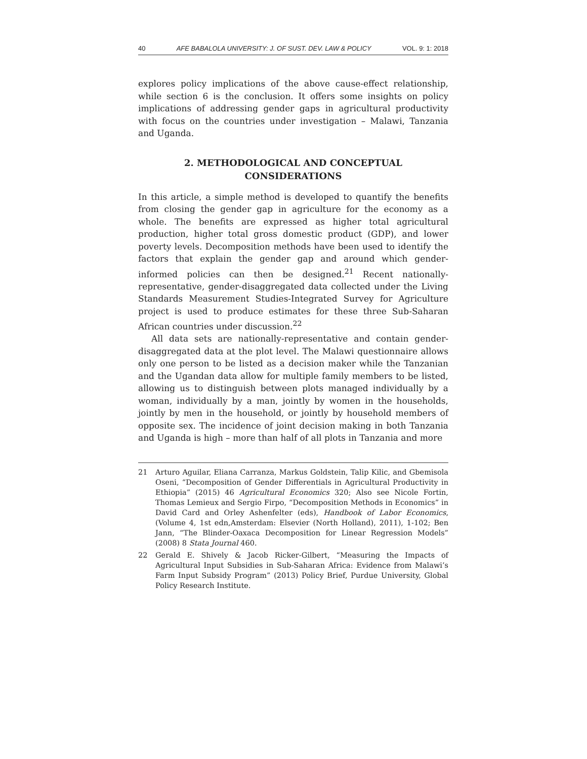40 AFE BABALOLA UNIVERSITY: J. OF SUST. DEV. LAW & POLICY VOL. 9: 1: 2018
explores policy implications of the above cause-effect relationship, while section 6 is the conclusion. It offers some insights on policy implications of addressing gender gaps in agricultural productivity with focus on the countries under investigation – Malawi, Tanzania and Uganda.
2. METHODOLOGICAL AND CONCEPTUAL
CONSIDERATIONS
In this article, a simple method is developed to quantify the benefits from closing the gender gap in agriculture for the economy as a whole. The benefits are expressed as higher total agricultural production, higher total gross domestic product (GDP), and lower poverty levels. Decomposition methods have been used to identify the factors that explain the gender gap and around which gender-informed policies can then be designed.<sup>21</sup> Recent nationally-representative, gender-disaggregated data collected under the Living Standards Measurement Studies-Integrated Survey for Agriculture project is used to produce estimates for these three Sub-Saharan African countries under discussion.<sup>22</sup>
All data sets are nationally-representative and contain gender-disaggregated data at the plot level. The Malawi questionnaire allows only one person to be listed as a decision maker while the Tanzanian and the Ugandan data allow for multiple family members to be listed, allowing us to distinguish between plots managed individually by a woman, individually by a man, jointly by women in the households, jointly by men in the household, or jointly by household members of opposite sex. The incidence of joint decision making in both Tanzania and Uganda is high – more than half of all plots in Tanzania and more
21 Arturo Aguilar, Eliana Carranza, Markus Goldstein, Talip Kilic, and Gbemisola Oseni, “Decomposition of Gender Differentials in Agricultural Productivity in Ethiopia” (2015) 46 Agricultural Economics 320; Also see Nicole Fortin, Thomas Lemieux and Sergio Firpo, “Decomposition Methods in Economics” in David Card and Orley Ashenfelter (eds), Handbook of Labor Economics, (Volume 4, 1st edn,Amsterdam: Elsevier (North Holland), 2011), 1-102; Ben Jann, “The Blinder-Oaxaca Decomposition for Linear Regression Models” (2008) 8 Stata Journal 460.
22 Gerald E. Shively & Jacob Ricker-Gilbert, “Measuring the Impacts of Agricultural Input Subsidies in Sub-Saharan Africa: Evidence from Malawi’s Farm Input Subsidy Program” (2013) Policy Brief, Purdue University, Global Policy Research Institute.